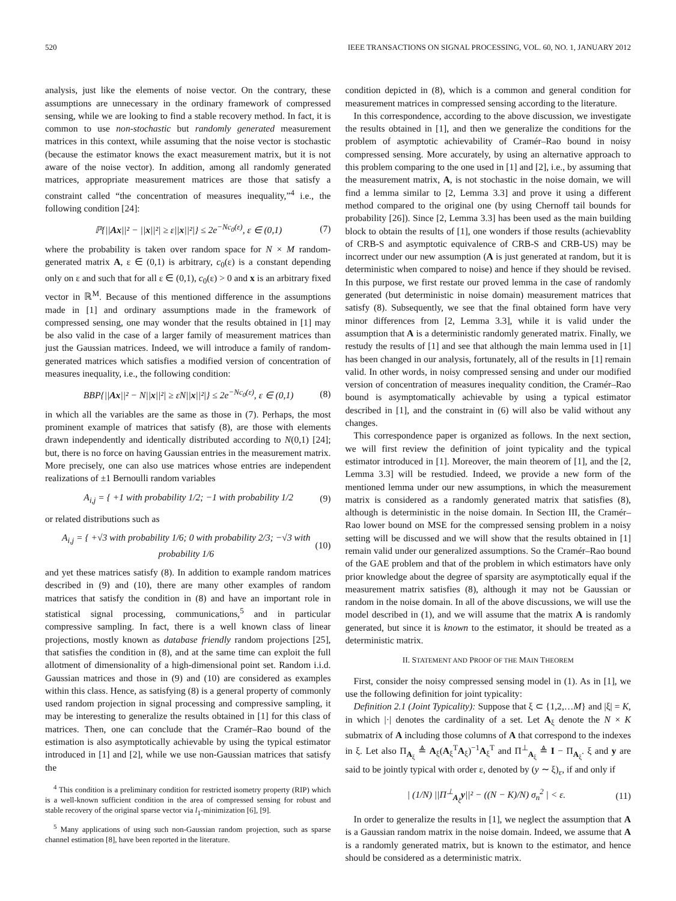520 IEEE TRANSACTIONS ON SIGNAL PROCESSING, VOL. 60, NO. 1, JANUARY 2012
analysis, just like the elements of noise vector. On the contrary, these assumptions are unnecessary in the ordinary framework of compressed sensing, while we are looking to find a stable recovery method. In fact, it is common to use non-stochastic but randomly generated measurement matrices in this context, while assuming that the noise vector is stochastic (because the estimator knows the exact measurement matrix, but it is not aware of the noise vector). In addition, among all randomly generated matrices, appropriate measurement matrices are those that satisfy a constraint called “the concentration of measures inequality,”<sup>4</sup> i.e., the following condition [24]:
ℙ{||Ax||² − ||x||²| ≥ ε||x||²|} ≤ 2e<sup>−Nc<sub>0</sub>(ε)</sup>, ε ∈ (0,1) (7)
where the probability is taken over random space for N × M random-generated matrix A, ε ∈ (0,1) is arbitrary, c<sub>0</sub>(ε) is a constant depending only on ε and such that for all ε ∈ (0,1), c<sub>0</sub>(ε) > 0 and x is an arbitrary fixed vector in ℝ<sup>M</sup>. Because of this mentioned difference in the assumptions made in [1] and ordinary assumptions made in the framework of compressed sensing, one may wonder that the results obtained in [1] may be also valid in the case of a larger family of measurement matrices than just the Gaussian matrices. Indeed, we will introduce a family of random-generated matrices which satisfies a modified version of concentration of measures inequality, i.e., the following condition:
BBP{||Ax||² − N||x||²| ≥ εN||x||²|} ≤ 2e<sup>−Nc<sub>0</sub>(ε)</sup>, ε ∈ (0,1) (8)
in which all the variables are the same as those in (7). Perhaps, the most prominent example of matrices that satisfy (8), are those with elements drawn independently and identically distributed according to N(0,1) [24]; but, there is no force on having Gaussian entries in the measurement matrix. More precisely, one can also use matrices whose entries are independent realizations of ±1 Bernoulli random variables
A<sub>i,j</sub> = { +1 with probability 1/2; −1 with probability 1/2 (9)
or related distributions such as
A<sub>i,j</sub> = { +√3 with probability 1/6; 0 with probability 2/3; −√3 with probability 1/6 (10)
and yet these matrices satisfy (8). In addition to example random matrices described in (9) and (10), there are many other examples of random matrices that satisfy the condition in (8) and have an important role in statistical signal processing, communications,<sup>5</sup> and in particular compressive sampling. In fact, there is a well known class of linear projections, mostly known as database friendly random projections [25], that satisfies the condition in (8), and at the same time can exploit the full allotment of dimensionality of a high-dimensional point set. Random i.i.d. Gaussian matrices and those in (9) and (10) are considered as examples within this class. Hence, as satisfying (8) is a general property of commonly used random projection in signal processing and compressive sampling, it may be interesting to generalize the results obtained in [1] for this class of matrices. Then, one can conclude that the Cramér–Rao bound of the estimation is also asymptotically achievable by using the typical estimator introduced in [1] and [2], while we use non-Gaussian matrices that satisfy the
<sup>4</sup> This condition is a preliminary condition for restricted isometry property (RIP) which is a well-known sufficient condition in the area of compressed sensing for robust and stable recovery of the original sparse vector via l<sub>1</sub>-minimization [6], [9].
<sup>5</sup> Many applications of using such non-Gaussian random projection, such as sparse channel estimation [8], have been reported in the literature.
condition depicted in (8), which is a common and general condition for measurement matrices in compressed sensing according to the literature.
In this correspondence, according to the above discussion, we investigate the results obtained in [1], and then we generalize the conditions for the problem of asymptotic achievability of Cramér–Rao bound in noisy compressed sensing. More accurately, by using an alternative approach to this problem comparing to the one used in [1] and [2], i.e., by assuming that the measurement matrix, A, is not stochastic in the noise domain, we will find a lemma similar to [2, Lemma 3.3] and prove it using a different method compared to the original one (by using Chernoff tail bounds for probability [26]). Since [2, Lemma 3.3] has been used as the main building block to obtain the results of [1], one wonders if those results (achievablity of CRB-S and asymptotic equivalence of CRB-S and CRB-US) may be incorrect under our new assumption (A is just generated at random, but it is deterministic when compared to noise) and hence if they should be revised. In this purpose, we first restate our proved lemma in the case of randomly generated (but deterministic in noise domain) measurement matrices that satisfy (8). Subsequently, we see that the final obtained form have very minor differences from [2, Lemma 3.3], while it is valid under the assumption that A is a deterministic randomly generated matrix. Finally, we restudy the results of [1] and see that although the main lemma used in [1] has been changed in our analysis, fortunately, all of the results in [1] remain valid. In other words, in noisy compressed sensing and under our modified version of concentration of measures inequality condition, the Cramér–Rao bound is asymptomatically achievable by using a typical estimator described in [1], and the constraint in (6) will also be valid without any changes.
This correspondence paper is organized as follows. In the next section, we will first review the definition of joint typicality and the typical estimator introduced in [1]. Moreover, the main theorem of [1], and the [2, Lemma 3.3] will be restudied. Indeed, we provide a new form of the mentioned lemma under our new assumptions, in which the measurement matrix is considered as a randomly generated matrix that satisfies (8), although is deterministic in the noise domain. In Section III, the Cramér–Rao lower bound on MSE for the compressed sensing problem in a noisy setting will be discussed and we will show that the results obtained in [1] remain valid under our generalized assumptions. So the Cramér–Rao bound of the GAE problem and that of the problem in which estimators have only prior knowledge about the degree of sparsity are asymptotically equal if the measurement matrix satisfies (8), although it may not be Gaussian or random in the noise domain. In all of the above discussions, we will use the model described in (1), and we will assume that the matrix A is randomly generated, but since it is known to the estimator, it should be treated as a deterministic matrix.
II. STATEMENT AND PROOF OF THE MAIN THEOREM
First, consider the noisy compressed sensing model in (1). As in [1], we use the following definition for joint typicality:
Definition 2.1 (Joint Typicality): Suppose that ξ ⊂ {1,2,…M} and |ξ| = K, in which |·| denotes the cardinality of a set. Let A<sub>ξ</sub> denote the N × K submatrix of A including those columns of A that correspond to the indexes in ξ. Let also Π<sub>A<sub>ξ</sub></sub> ≜ A<sub>ξ</sub>(A<sub>ξ</sub><sup>T</sup>A<sub>ξ</sub>)<sup>−1</sup>A<sub>ξ</sub><sup>T</sup> and Π<sup>⊥</sup><sub>A<sub>ξ</sub></sub> ≜ I − Π<sub>A<sub>ξ</sub></sub>. ξ and y are said to be jointly typical with order ε, denoted by (y ∼ ξ)<sub>ε</sub>, if and only if
| (1/N) ||Π<sup>⊥</sup><sub>A<sub>ξ</sub></sub>y||² − ((N − K)/N) σ<sub>n</sub><sup>2</sup> | < ε. (11)
In order to generalize the results in [1], we neglect the assumption that A is a Gaussian random matrix in the noise domain. Indeed, we assume that A is a randomly generated matrix, but is known to the estimator, and hence should be considered as a deterministic matrix.